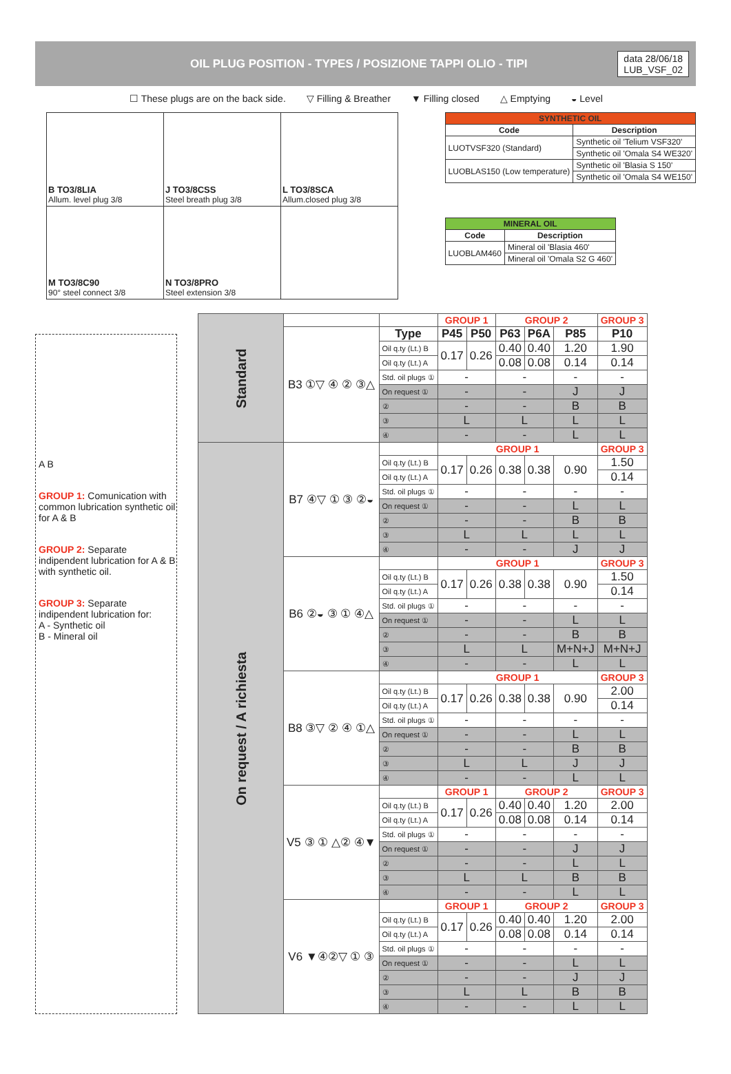OIL PLUG POSITION - TYPES / POSIZIONE TAPPI OLIO - TIPI
data 28/06/18
LUB_VSF_02
☐ These plugs are on the back side. ▽ Filling & Breather ▼ Filling closed △ Emptying ◒ Level
| B TO3/8LIA Allum. level plug 3/8 | J TO3/8CSS Steel breath plug 3/8 | L TO3/8SCA Allum.closed plug 3/8 |
| M TO3/8C90 90° steel connect 3/8 | N TO3/8PRO Steel extension 3/8 | |
| SYNTHETIC OIL | |
| --- | --- |
| Code | Description |
| LUOTVSF320 (Standard) | Synthetic oil 'Telium VSF320' |
| | Synthetic oil 'Omala S4 WE320' |
| LUOBLAS150 (Low temperature) | Synthetic oil 'Blasia S 150' |
| | Synthetic oil 'Omala S4 WE150' |
| MINERAL OIL | |
| --- | --- |
| Code | Description |
| LUOBLAM460 | Mineral oil 'Blasia 460' |
| | Mineral oil 'Omala S2 G 460' |
A B
GROUP 1: Comunication with common lubrication synthetic oil for A & B
GROUP 2: Separate indipendent lubrication for A & B with synthetic oil.
GROUP 3: Separate indipendent lubrication for:
A - Synthetic oil
B - Mineral oil
| Standard | | | GROUP 1 | | GROUP 2 | | | GROUP 3 |
| | B3 ①▽ ④ ② ③△ | Type | P45 | P50 | P63 | P6A | P85 | P10 |
| | | Oil q.ty (Lt.) B | 0.17 | 0.26 | 0.40 | 0.40 | 1.20 | 1.90 |
| | | Oil q.ty (Lt.) A | | | 0.08 | 0.08 | 0.14 | 0.14 |
| | | Std. oil plugs ① | - | | - | | - | - |
| | | On request ① | - | | - | | J | J |
| | | ② | - | | - | | B | B |
| | | ③ | L | | L | | L | L |
| | | ④ | - | | - | | L | L |
| On request / A richiesta | B7 ④▽ ① ③ ②◒ | | GROUP 1 | | | | | GROUP 3 |
| | | Oil q.ty (Lt.) B | 0.17 | 0.26 | 0.38 | 0.38 | 0.90 | 1.50 |
| | | Oil q.ty (Lt.) A | | | | | | 0.14 |
| | | Std. oil plugs ① | - | | - | | - | - |
| | | On request ① | - | | - | | L | L |
| | | ② | - | | - | | B | B |
| | | ③ | L | | L | | L | L |
| | | ④ | - | | - | | J | J |
| | B6 ②◒ ③ ① ④△ | | GROUP 1 | | | | | GROUP 3 |
| | | Oil q.ty (Lt.) B | 0.17 | 0.26 | 0.38 | 0.38 | 0.90 | 1.50 |
| | | Oil q.ty (Lt.) A | | | | | | 0.14 |
| | | Std. oil plugs ① | - | | - | | - | - |
| | | On request ① | - | | - | | L | L |
| | | ② | - | | - | | B | B |
| | | ③ | L | | L | | M+N+J | M+N+J |
| | | ④ | - | | - | | L | L |
| | B8 ③▽ ② ④ ①△ | | GROUP 1 | | | | | GROUP 3 |
| | | Oil q.ty (Lt.) B | 0.17 | 0.26 | 0.38 | 0.38 | 0.90 | 2.00 |
| | | Oil q.ty (Lt.) A | | | | | | 0.14 |
| | | Std. oil plugs ① | - | | - | | - | - |
| | | On request ① | - | | - | | L | L |
| | | ② | - | | - | | B | B |
| | | ③ | L | | L | | J | J |
| | | ④ | - | | - | | L | L |
| | V5 ③ ① △② ④▼ | | GROUP 1 | | GROUP 2 | | | GROUP 3 |
| | | Oil q.ty (Lt.) B | 0.17 | 0.26 | 0.40 | 0.40 | 1.20 | 2.00 |
| | | Oil q.ty (Lt.) A | | | 0.08 | 0.08 | 0.14 | 0.14 |
| | | Std. oil plugs ① | - | | - | | - | - |
| | | On request ① | - | | - | | J | J |
| | | ② | - | | - | | L | L |
| | | ③ | L | | L | | B | B |
| | | ④ | - | | - | | L | L |
| | V6 ▼④②▽ ① ③ | | GROUP 1 | | GROUP 2 | | | GROUP 3 |
| | | Oil q.ty (Lt.) B | 0.17 | 0.26 | 0.40 | 0.40 | 1.20 | 2.00 |
| | | Oil q.ty (Lt.) A | | | 0.08 | 0.08 | 0.14 | 0.14 |
| | | Std. oil plugs ① | - | | - | | - | - |
| | | On request ① | - | | - | | L | L |
| | | ② | - | | - | | J | J |
| | | ③ | L | | L | | B | B |
| | | ④ | - | | - | | L | L |